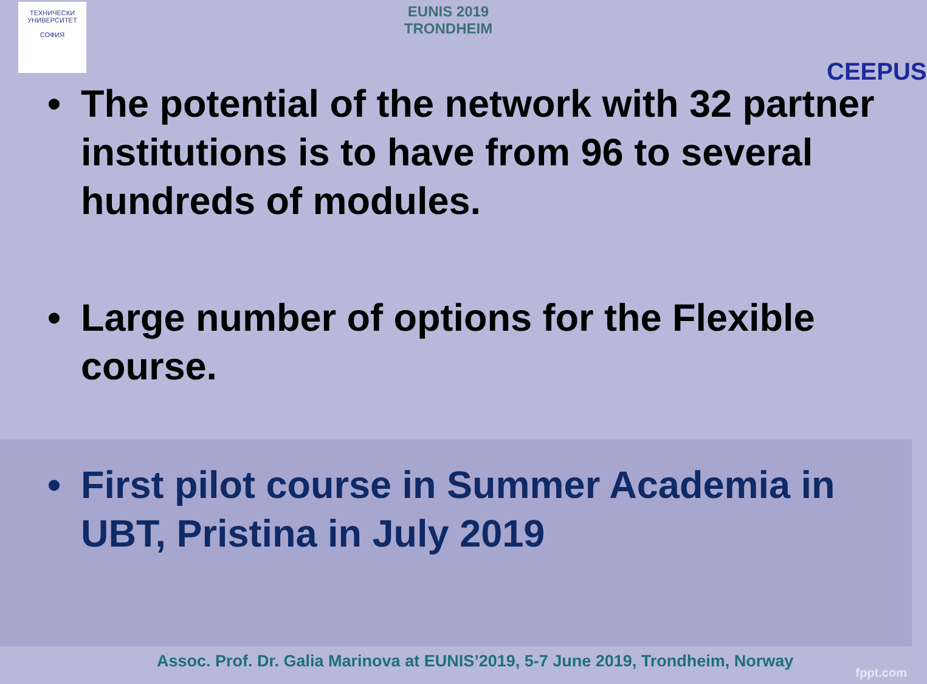ТЕХНИЧЕСКИ УНИВЕРСИТЕТ
СОФИЯ
EUNIS 2019
TRONDHEIM
CEEPUS
• The potential of the network with 32 partner institutions is to have from 96 to several hundreds of modules.
• Large number of options for the Flexible course.
• First pilot course in Summer Academia in UBT, Pristina in July 2019
Assoc. Prof. Dr. Galia Marinova at EUNIS’2019, 5-7 June 2019, Trondheim, Norway
fppt.com